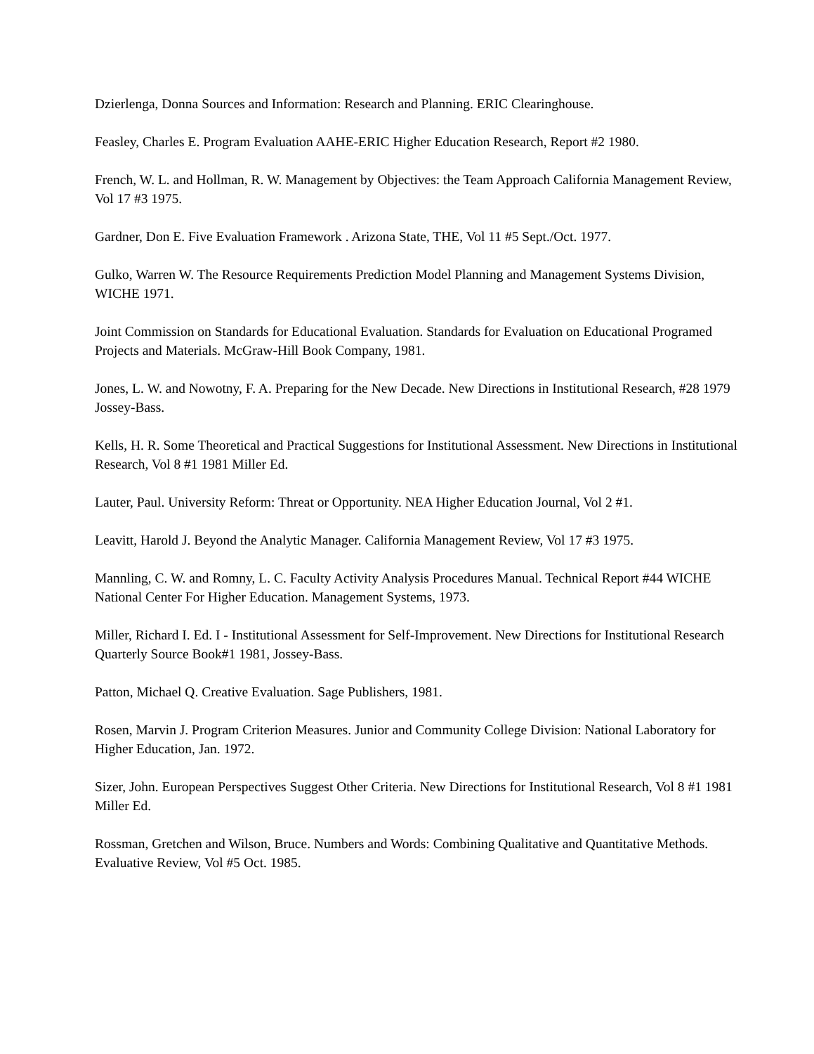Dzierlenga, Donna Sources and Information: Research and Planning. ERIC Clearinghouse.
Feasley, Charles E. Program Evaluation AAHE-ERIC Higher Education Research, Report #2 1980.
French, W. L. and Hollman, R. W. Management by Objectives: the Team Approach California Management Review, Vol 17 #3 1975.
Gardner, Don E. Five Evaluation Framework . Arizona State, THE, Vol 11 #5 Sept./Oct. 1977.
Gulko, Warren W. The Resource Requirements Prediction Model Planning and Management Systems Division, WICHE 1971.
Joint Commission on Standards for Educational Evaluation. Standards for Evaluation on Educational Programed Projects and Materials. McGraw-Hill Book Company, 1981.
Jones, L. W. and Nowotny, F. A. Preparing for the New Decade. New Directions in Institutional Research, #28 1979 Jossey-Bass.
Kells, H. R. Some Theoretical and Practical Suggestions for Institutional Assessment. New Directions in Institutional Research, Vol 8 #1 1981 Miller Ed.
Lauter, Paul. University Reform: Threat or Opportunity. NEA Higher Education Journal, Vol 2 #1.
Leavitt, Harold J. Beyond the Analytic Manager. California Management Review, Vol 17 #3 1975.
Mannling, C. W. and Romny, L. C. Faculty Activity Analysis Procedures Manual. Technical Report #44 WICHE National Center For Higher Education. Management Systems, 1973.
Miller, Richard I. Ed. I - Institutional Assessment for Self-Improvement. New Directions for Institutional Research Quarterly Source Book#1 1981, Jossey-Bass.
Patton, Michael Q. Creative Evaluation. Sage Publishers, 1981.
Rosen, Marvin J. Program Criterion Measures. Junior and Community College Division: National Laboratory for Higher Education, Jan. 1972.
Sizer, John. European Perspectives Suggest Other Criteria. New Directions for Institutional Research, Vol 8 #1 1981 Miller Ed.
Rossman, Gretchen and Wilson, Bruce. Numbers and Words: Combining Qualitative and Quantitative Methods. Evaluative Review, Vol #5 Oct. 1985.